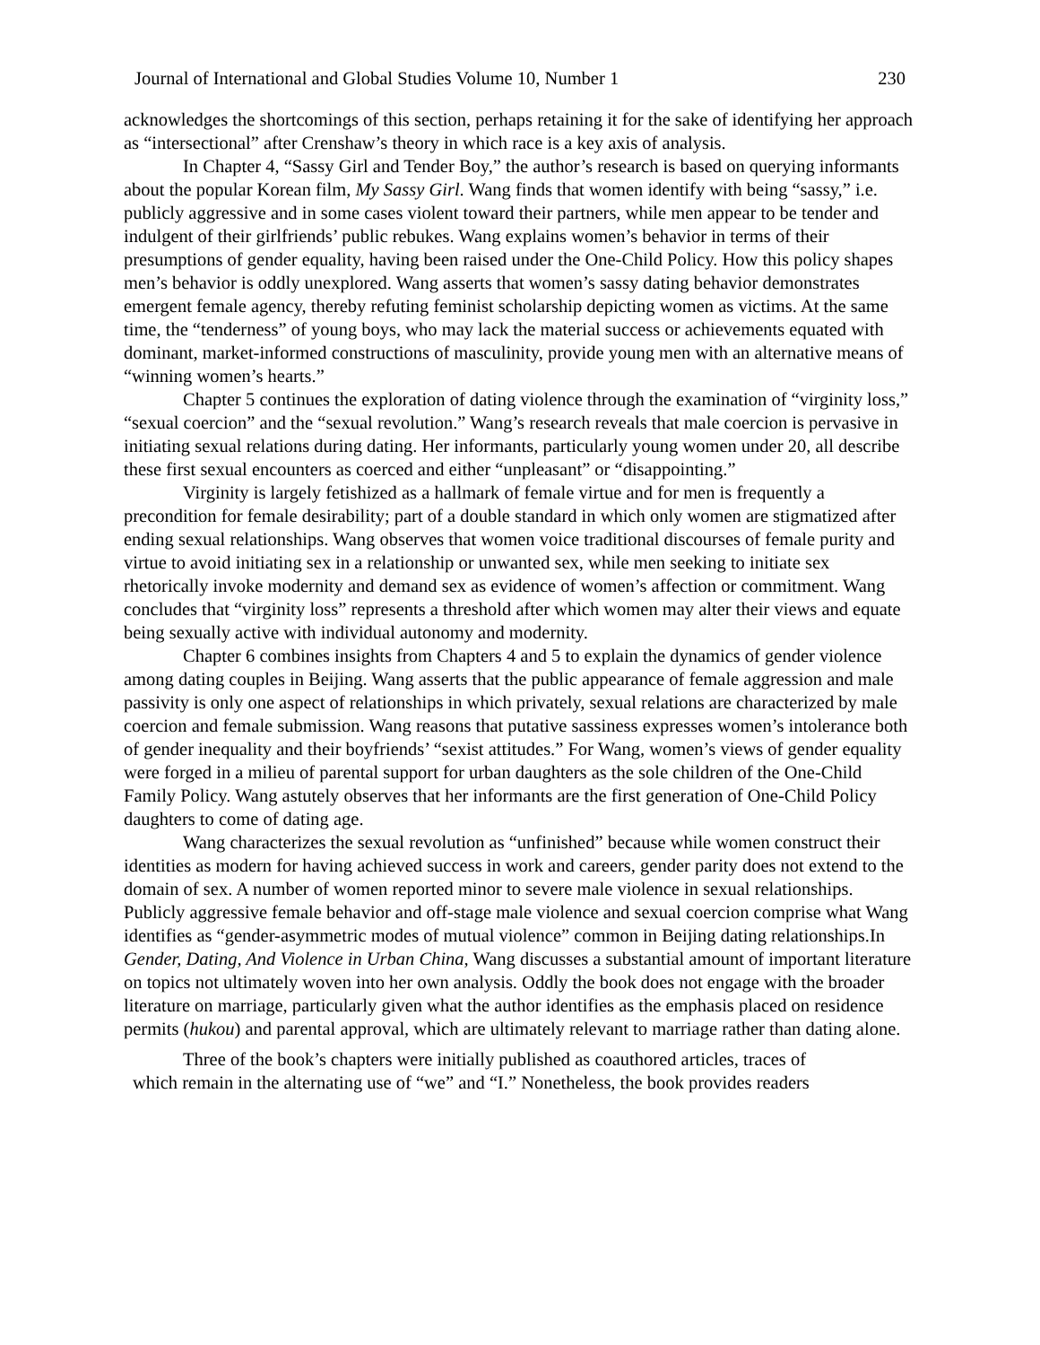Journal of International and Global Studies Volume 10, Number 1 230
acknowledges the shortcomings of this section, perhaps retaining it for the sake of identifying her approach as “intersectional” after Crenshaw’s theory in which race is a key axis of analysis.
In Chapter 4, “Sassy Girl and Tender Boy,” the author’s research is based on querying informants about the popular Korean film, My Sassy Girl. Wang finds that women identify with being “sassy,” i.e. publicly aggressive and in some cases violent toward their partners, while men appear to be tender and indulgent of their girlfriends’ public rebukes. Wang explains women’s behavior in terms of their presumptions of gender equality, having been raised under the One-Child Policy. How this policy shapes men’s behavior is oddly unexplored. Wang asserts that women’s sassy dating behavior demonstrates emergent female agency, thereby refuting feminist scholarship depicting women as victims. At the same time, the “tenderness” of young boys, who may lack the material success or achievements equated with dominant, market-informed constructions of masculinity, provide young men with an alternative means of “winning women’s hearts.”
Chapter 5 continues the exploration of dating violence through the examination of “virginity loss,” “sexual coercion” and the “sexual revolution.” Wang’s research reveals that male coercion is pervasive in initiating sexual relations during dating. Her informants, particularly young women under 20, all describe these first sexual encounters as coerced and either “unpleasant” or “disappointing.”
Virginity is largely fetishized as a hallmark of female virtue and for men is frequently a precondition for female desirability; part of a double standard in which only women are stigmatized after ending sexual relationships. Wang observes that women voice traditional discourses of female purity and virtue to avoid initiating sex in a relationship or unwanted sex, while men seeking to initiate sex rhetorically invoke modernity and demand sex as evidence of women’s affection or commitment. Wang concludes that “virginity loss” represents a threshold after which women may alter their views and equate being sexually active with individual autonomy and modernity.
Chapter 6 combines insights from Chapters 4 and 5 to explain the dynamics of gender violence among dating couples in Beijing. Wang asserts that the public appearance of female aggression and male passivity is only one aspect of relationships in which privately, sexual relations are characterized by male coercion and female submission. Wang reasons that putative sassiness expresses women’s intolerance both of gender inequality and their boyfriends’ “sexist attitudes.” For Wang, women’s views of gender equality were forged in a milieu of parental support for urban daughters as the sole children of the One-Child Family Policy. Wang astutely observes that her informants are the first generation of One-Child Policy daughters to come of dating age.
Wang characterizes the sexual revolution as “unfinished” because while women construct their identities as modern for having achieved success in work and careers, gender parity does not extend to the domain of sex. A number of women reported minor to severe male violence in sexual relationships. Publicly aggressive female behavior and off-stage male violence and sexual coercion comprise what Wang identifies as “gender-asymmetric modes of mutual violence” common in Beijing dating relationships.In Gender, Dating, And Violence in Urban China, Wang discusses a substantial amount of important literature on topics not ultimately woven into her own analysis. Oddly the book does not engage with the broader literature on marriage, particularly given what the author identifies as the emphasis placed on residence permits (hukou) and parental approval, which are ultimately relevant to marriage rather than dating alone.
Three of the book’s chapters were initially published as coauthored articles, traces of
which remain in the alternating use of “we” and “I.” Nonetheless, the book provides readers